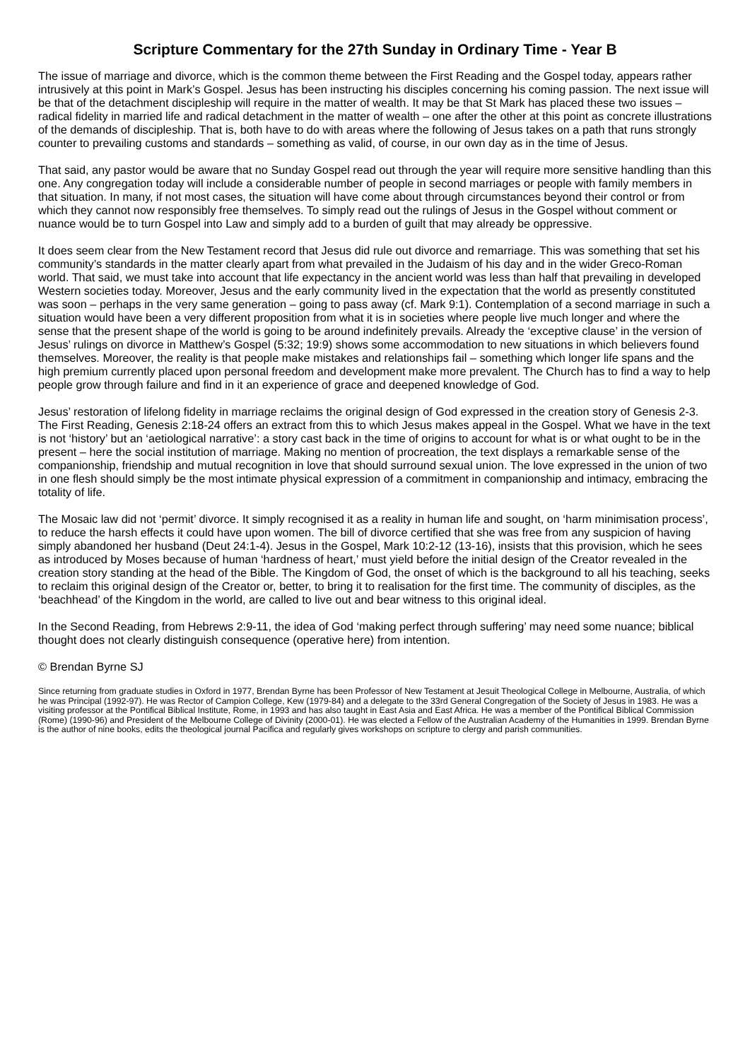Scripture Commentary for the 27th Sunday in Ordinary Time - Year B
The issue of marriage and divorce, which is the common theme between the First Reading and the Gospel today, appears rather intrusively at this point in Mark’s Gospel. Jesus has been instructing his disciples concerning his coming passion. The next issue will be that of the detachment discipleship will require in the matter of wealth. It may be that St Mark has placed these two issues – radical fidelity in married life and radical detachment in the matter of wealth – one after the other at this point as concrete illustrations of the demands of discipleship. That is, both have to do with areas where the following of Jesus takes on a path that runs strongly counter to prevailing customs and standards – something as valid, of course, in our own day as in the time of Jesus.
That said, any pastor would be aware that no Sunday Gospel read out through the year will require more sensitive handling than this one. Any congregation today will include a considerable number of people in second marriages or people with family members in that situation. In many, if not most cases, the situation will have come about through circumstances beyond their control or from which they cannot now responsibly free themselves. To simply read out the rulings of Jesus in the Gospel without comment or nuance would be to turn Gospel into Law and simply add to a burden of guilt that may already be oppressive.
It does seem clear from the New Testament record that Jesus did rule out divorce and remarriage. This was something that set his community’s standards in the matter clearly apart from what prevailed in the Judaism of his day and in the wider Greco-Roman world. That said, we must take into account that life expectancy in the ancient world was less than half that prevailing in developed Western societies today. Moreover, Jesus and the early community lived in the expectation that the world as presently constituted was soon – perhaps in the very same generation – going to pass away (cf. Mark 9:1). Contemplation of a second marriage in such a situation would have been a very different proposition from what it is in societies where people live much longer and where the sense that the present shape of the world is going to be around indefinitely prevails. Already the ‘exceptive clause’ in the version of Jesus’ rulings on divorce in Matthew’s Gospel (5:32; 19:9) shows some accommodation to new situations in which believers found themselves. Moreover, the reality is that people make mistakes and relationships fail – something which longer life spans and the high premium currently placed upon personal freedom and development make more prevalent. The Church has to find a way to help people grow through failure and find in it an experience of grace and deepened knowledge of God.
Jesus’ restoration of lifelong fidelity in marriage reclaims the original design of God expressed in the creation story of Genesis 2-3. The First Reading, Genesis 2:18-24 offers an extract from this to which Jesus makes appeal in the Gospel. What we have in the text is not ‘history’ but an ‘aetiological narrative’: a story cast back in the time of origins to account for what is or what ought to be in the present – here the social institution of marriage. Making no mention of procreation, the text displays a remarkable sense of the companionship, friendship and mutual recognition in love that should surround sexual union. The love expressed in the union of two in one flesh should simply be the most intimate physical expression of a commitment in companionship and intimacy, embracing the totality of life.
The Mosaic law did not ‘permit’ divorce. It simply recognised it as a reality in human life and sought, on ‘harm minimisation process’, to reduce the harsh effects it could have upon women. The bill of divorce certified that she was free from any suspicion of having simply abandoned her husband (Deut 24:1-4). Jesus in the Gospel, Mark 10:2-12 (13-16), insists that this provision, which he sees as introduced by Moses because of human ‘hardness of heart,’ must yield before the initial design of the Creator revealed in the creation story standing at the head of the Bible. The Kingdom of God, the onset of which is the background to all his teaching, seeks to reclaim this original design of the Creator or, better, to bring it to realisation for the first time. The community of disciples, as the ‘beachhead’ of the Kingdom in the world, are called to live out and bear witness to this original ideal.
In the Second Reading, from Hebrews 2:9-11, the idea of God ‘making perfect through suffering’ may need some nuance; biblical thought does not clearly distinguish consequence (operative here) from intention.
© Brendan Byrne SJ
Since returning from graduate studies in Oxford in 1977, Brendan Byrne has been Professor of New Testament at Jesuit Theological College in Melbourne, Australia, of which he was Principal (1992-97). He was Rector of Campion College, Kew (1979-84) and a delegate to the 33rd General Congregation of the Society of Jesus in 1983. He was a visiting professor at the Pontifical Biblical Institute, Rome, in 1993 and has also taught in East Asia and East Africa. He was a member of the Pontifical Biblical Commission (Rome) (1990-96) and President of the Melbourne College of Divinity (2000-01). He was elected a Fellow of the Australian Academy of the Humanities in 1999. Brendan Byrne is the author of nine books, edits the theological journal Pacifica and regularly gives workshops on scripture to clergy and parish communities.